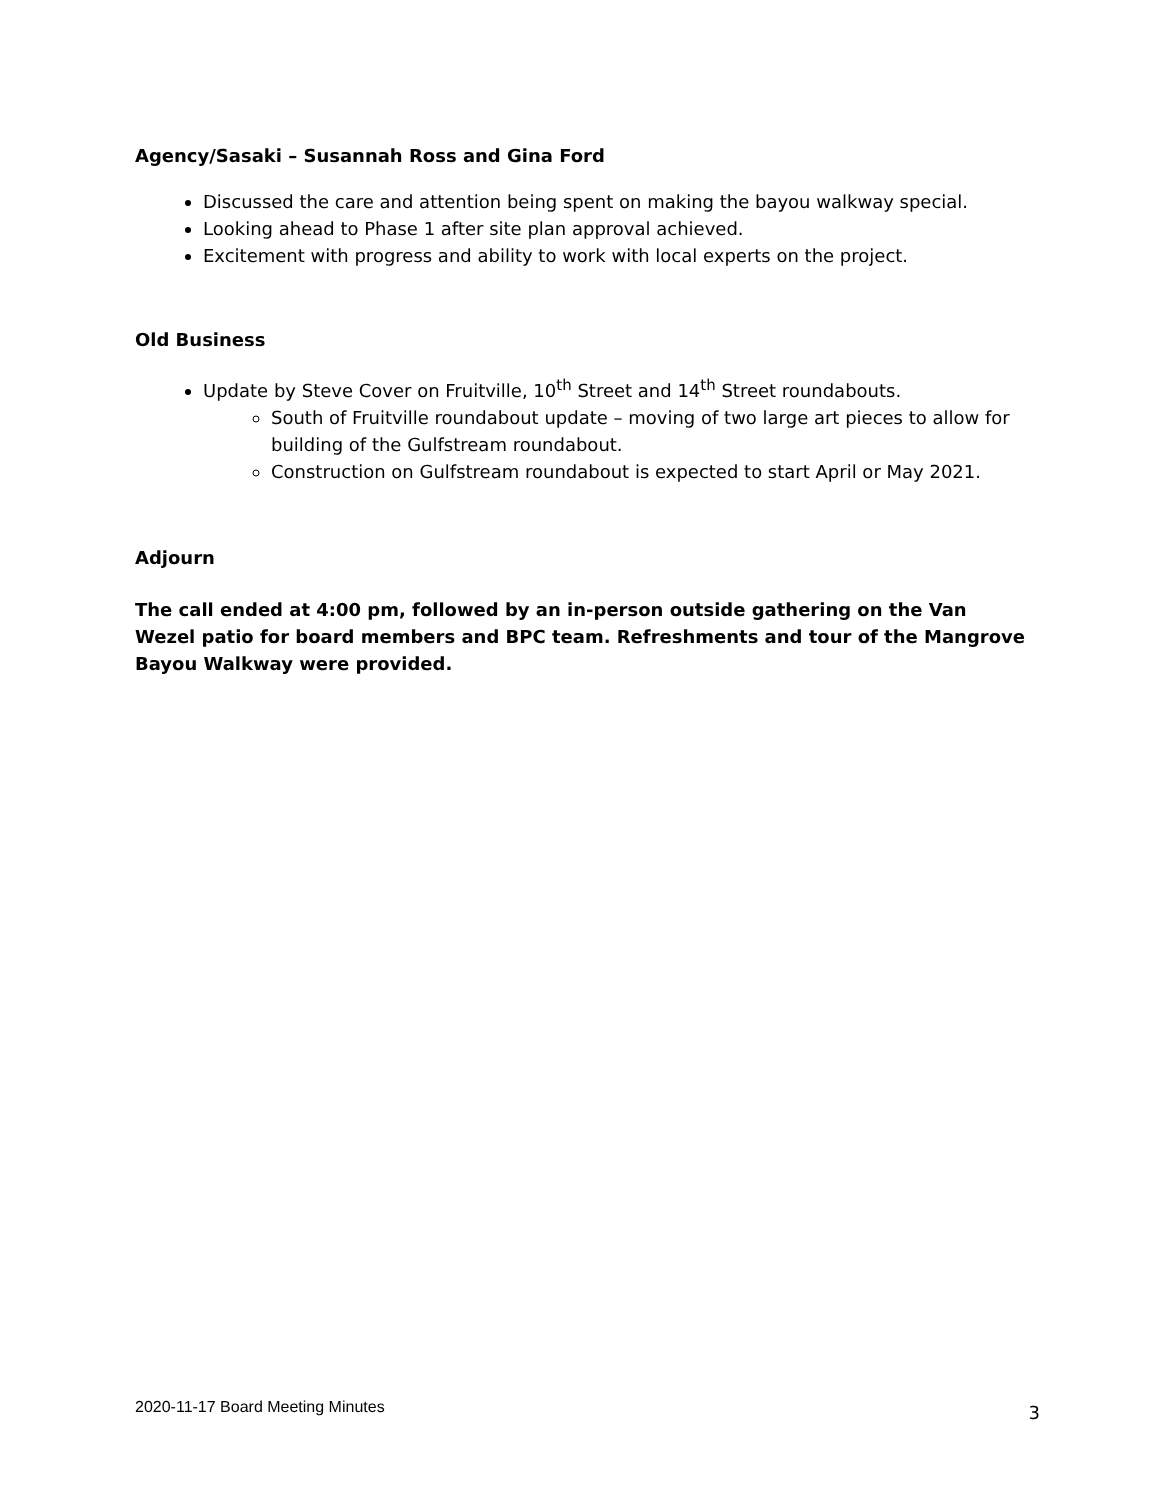Agency/Sasaki – Susannah Ross and Gina Ford
Discussed the care and attention being spent on making the bayou walkway special.
Looking ahead to Phase 1 after site plan approval achieved.
Excitement with progress and ability to work with local experts on the project.
Old Business
Update by Steve Cover on Fruitville, 10<sup>th</sup> Street and 14<sup>th</sup> Street roundabouts.
South of Fruitville roundabout update – moving of two large art pieces to allow for building of the Gulfstream roundabout.
Construction on Gulfstream roundabout is expected to start April or May 2021.
Adjourn
The call ended at 4:00 pm, followed by an in-person outside gathering on the Van Wezel patio for board members and BPC team. Refreshments and tour of the Mangrove Bayou Walkway were provided.
2020-11-17 Board Meeting Minutes 3